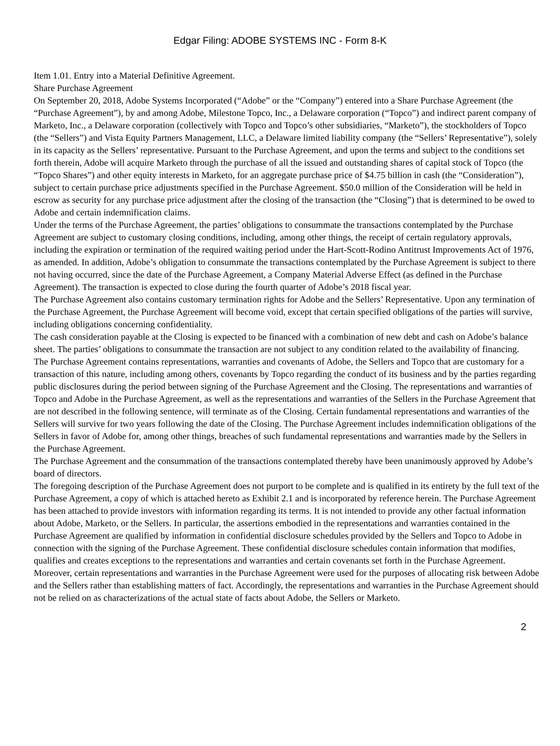Edgar Filing: ADOBE SYSTEMS INC - Form 8-K
Item 1.01. Entry into a Material Definitive Agreement.
Share Purchase Agreement
On September 20, 2018, Adobe Systems Incorporated (“Adobe” or the “Company”) entered into a Share Purchase Agreement (the “Purchase Agreement”), by and among Adobe, Milestone Topco, Inc., a Delaware corporation (“Topco”) and indirect parent company of Marketo, Inc., a Delaware corporation (collectively with Topco and Topco’s other subsidiaries, “Marketo”), the stockholders of Topco (the “Sellers”) and Vista Equity Partners Management, LLC, a Delaware limited liability company (the “Sellers’ Representative”), solely in its capacity as the Sellers’ representative. Pursuant to the Purchase Agreement, and upon the terms and subject to the conditions set forth therein, Adobe will acquire Marketo through the purchase of all the issued and outstanding shares of capital stock of Topco (the “Topco Shares”) and other equity interests in Marketo, for an aggregate purchase price of $4.75 billion in cash (the “Consideration”), subject to certain purchase price adjustments specified in the Purchase Agreement. $50.0 million of the Consideration will be held in escrow as security for any purchase price adjustment after the closing of the transaction (the “Closing”) that is determined to be owed to Adobe and certain indemnification claims.
Under the terms of the Purchase Agreement, the parties’ obligations to consummate the transactions contemplated by the Purchase Agreement are subject to customary closing conditions, including, among other things, the receipt of certain regulatory approvals, including the expiration or termination of the required waiting period under the Hart-Scott-Rodino Antitrust Improvements Act of 1976, as amended. In addition, Adobe’s obligation to consummate the transactions contemplated by the Purchase Agreement is subject to there not having occurred, since the date of the Purchase Agreement, a Company Material Adverse Effect (as defined in the Purchase Agreement). The transaction is expected to close during the fourth quarter of Adobe’s 2018 fiscal year.
The Purchase Agreement also contains customary termination rights for Adobe and the Sellers’ Representative. Upon any termination of the Purchase Agreement, the Purchase Agreement will become void, except that certain specified obligations of the parties will survive, including obligations concerning confidentiality.
The cash consideration payable at the Closing is expected to be financed with a combination of new debt and cash on Adobe’s balance sheet. The parties’ obligations to consummate the transaction are not subject to any condition related to the availability of financing.
The Purchase Agreement contains representations, warranties and covenants of Adobe, the Sellers and Topco that are customary for a transaction of this nature, including among others, covenants by Topco regarding the conduct of its business and by the parties regarding public disclosures during the period between signing of the Purchase Agreement and the Closing. The representations and warranties of Topco and Adobe in the Purchase Agreement, as well as the representations and warranties of the Sellers in the Purchase Agreement that are not described in the following sentence, will terminate as of the Closing. Certain fundamental representations and warranties of the Sellers will survive for two years following the date of the Closing. The Purchase Agreement includes indemnification obligations of the Sellers in favor of Adobe for, among other things, breaches of such fundamental representations and warranties made by the Sellers in the Purchase Agreement.
The Purchase Agreement and the consummation of the transactions contemplated thereby have been unanimously approved by Adobe’s board of directors.
The foregoing description of the Purchase Agreement does not purport to be complete and is qualified in its entirety by the full text of the Purchase Agreement, a copy of which is attached hereto as Exhibit 2.1 and is incorporated by reference herein. The Purchase Agreement has been attached to provide investors with information regarding its terms. It is not intended to provide any other factual information about Adobe, Marketo, or the Sellers. In particular, the assertions embodied in the representations and warranties contained in the Purchase Agreement are qualified by information in confidential disclosure schedules provided by the Sellers and Topco to Adobe in connection with the signing of the Purchase Agreement. These confidential disclosure schedules contain information that modifies, qualifies and creates exceptions to the representations and warranties and certain covenants set forth in the Purchase Agreement. Moreover, certain representations and warranties in the Purchase Agreement were used for the purposes of allocating risk between Adobe and the Sellers rather than establishing matters of fact. Accordingly, the representations and warranties in the Purchase Agreement should not be relied on as characterizations of the actual state of facts about Adobe, the Sellers or Marketo.
2